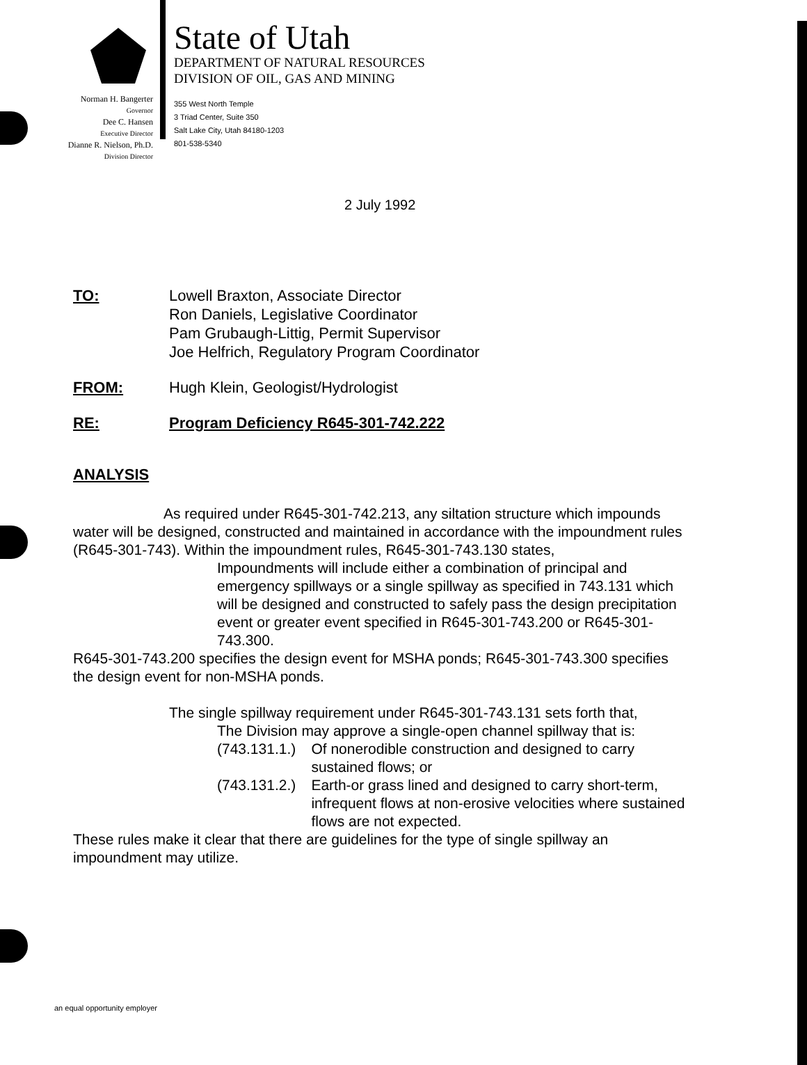Norman H. Bangerter
Governor
Dee C. Hansen
Executive Director
Dianne R. Nielson, Ph.D.
Division Director
State of Utah
DEPARTMENT OF NATURAL RESOURCES
DIVISION OF OIL, GAS AND MINING
355 West North Temple
3 Triad Center, Suite 350
Salt Lake City, Utah 84180-1203
801-538-5340
2 July 1992
TO: Lowell Braxton, Associate Director
Ron Daniels, Legislative Coordinator
Pam Grubaugh-Littig, Permit Supervisor
Joe Helfrich, Regulatory Program Coordinator
FROM: Hugh Klein, Geologist/Hydrologist
RE: Program Deficiency R645-301-742.222
ANALYSIS
As required under R645-301-742.213, any siltation structure which impounds water will be designed, constructed and maintained in accordance with the impoundment rules (R645-301-743). Within the impoundment rules, R645-301-743.130 states,
Impoundments will include either a combination of principal and emergency spillways or a single spillway as specified in 743.131 which will be designed and constructed to safely pass the design precipitation event or greater event specified in R645-301-743.200 or R645-301-743.300.
R645-301-743.200 specifies the design event for MSHA ponds; R645-301-743.300 specifies the design event for non-MSHA ponds.
The single spillway requirement under R645-301-743.131 sets forth that,
The Division may approve a single-open channel spillway that is:
(743.131.1.) Of nonerodible construction and designed to carry sustained flows; or
(743.131.2.) Earth-or grass lined and designed to carry short-term, infrequent flows at non-erosive velocities where sustained flows are not expected.
These rules make it clear that there are guidelines for the type of single spillway an impoundment may utilize.
an equal opportunity employer